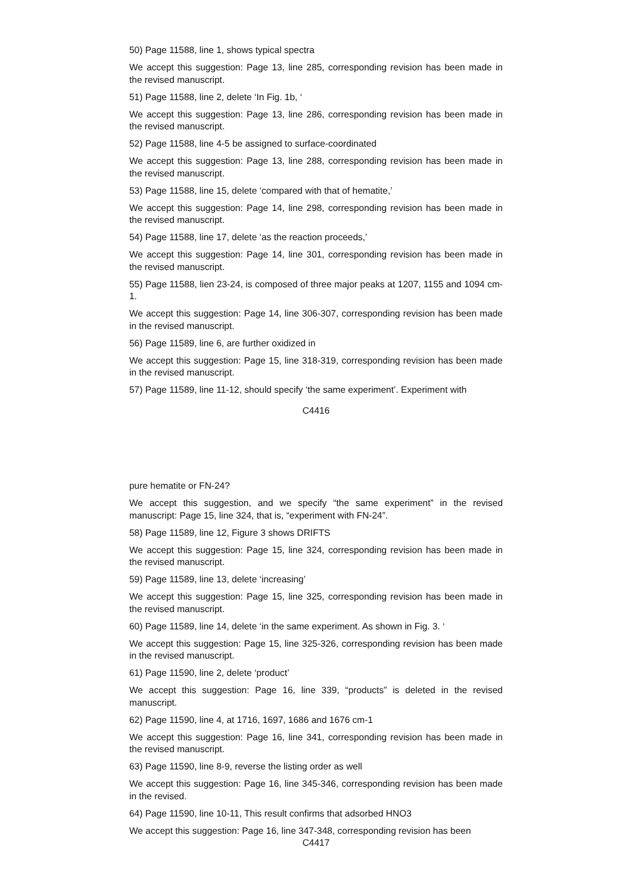50) Page 11588, line 1, shows typical spectra
We accept this suggestion: Page 13, line 285, corresponding revision has been made in the revised manuscript.
51) Page 11588, line 2, delete ‘In Fig. 1b, ‘
We accept this suggestion: Page 13, line 286, corresponding revision has been made in the revised manuscript.
52) Page 11588, line 4-5 be assigned to surface-coordinated
We accept this suggestion: Page 13, line 288, corresponding revision has been made in the revised manuscript.
53) Page 11588, line 15, delete ‘compared with that of hematite,’
We accept this suggestion: Page 14, line 298, corresponding revision has been made in the revised manuscript.
54) Page 11588, line 17, delete ‘as the reaction proceeds,’
We accept this suggestion: Page 14, line 301, corresponding revision has been made in the revised manuscript.
55) Page 11588, lien 23-24, is composed of three major peaks at 1207, 1155 and 1094 cm-1.
We accept this suggestion: Page 14, line 306-307, corresponding revision has been made in the revised manuscript.
56) Page 11589, line 6, are further oxidized in
We accept this suggestion: Page 15, line 318-319, corresponding revision has been made in the revised manuscript.
57) Page 11589, line 11-12, should specify ‘the same experiment’. Experiment with
C4416
pure hematite or FN-24?
We accept this suggestion, and we specify “the same experiment” in the revised manuscript: Page 15, line 324, that is, “experiment with FN-24”.
58) Page 11589, line 12, Figure 3 shows DRIFTS
We accept this suggestion: Page 15, line 324, corresponding revision has been made in the revised manuscript.
59) Page 11589, line 13, delete ‘increasing’
We accept this suggestion: Page 15, line 325, corresponding revision has been made in the revised manuscript.
60) Page 11589, line 14, delete ‘in the same experiment. As shown in Fig. 3. ‘
We accept this suggestion: Page 15, line 325-326, corresponding revision has been made in the revised manuscript.
61) Page 11590, line 2, delete ‘product’
We accept this suggestion: Page 16, line 339, “products” is deleted in the revised manuscript.
62) Page 11590, line 4, at 1716, 1697, 1686 and 1676 cm-1
We accept this suggestion: Page 16, line 341, corresponding revision has been made in the revised manuscript.
63) Page 11590, line 8-9, reverse the listing order as well
We accept this suggestion: Page 16, line 345-346, corresponding revision has been made in the revised.
64) Page 11590, line 10-11, This result confirms that adsorbed HNO3
We accept this suggestion: Page 16, line 347-348, corresponding revision has been
C4417